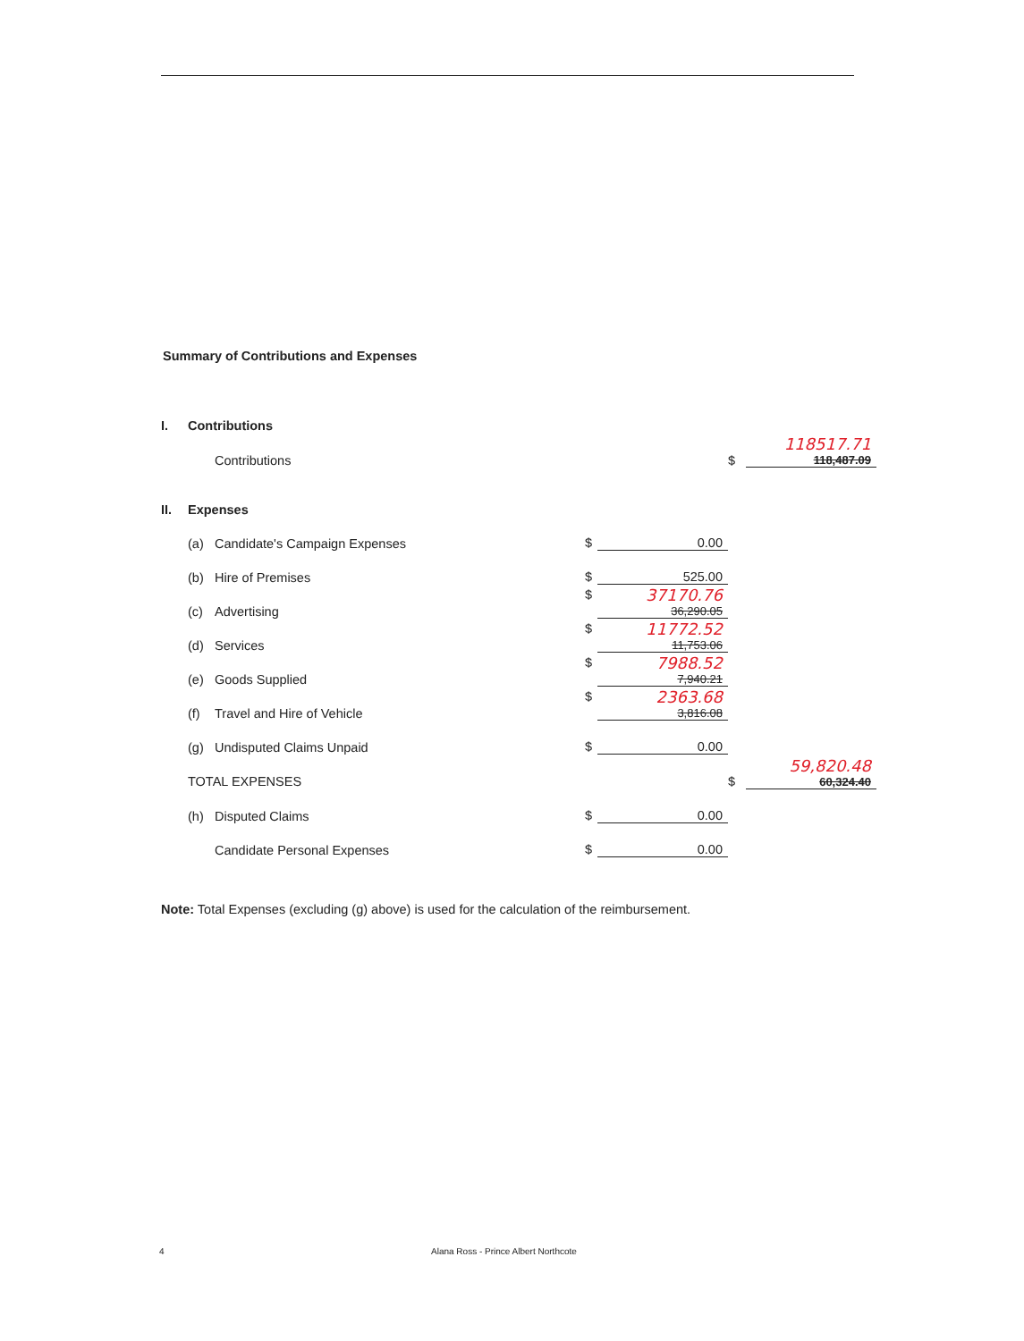Summary of Contributions and Expenses
| I. | Contributions | | | | |
| | Contributions | | | $ | 118517.71 118,487.09 |
| II. | Expenses | | | | |
| | (a) | Candidate's Campaign Expenses | $ 0.00 | | |
| | (b) | Hire of Premises | $ 525.00 | | |
| | (c) | Advertising | $ 37170.76 36,290.05 | | |
| | (d) | Services | $ 11772.52 11,753.06 | | |
| | (e) | Goods Supplied | $ 7988.52 7,940.21 | | |
| | (f) | Travel and Hire of Vehicle | $ 2363.68 3,816.08 | | |
| | (g) | Undisputed Claims Unpaid | $ 0.00 | | |
| | TOTAL EXPENSES | | | $ | 59,820.48 60,324.40 |
| | (h) | Disputed Claims | $ 0.00 | | |
| | | Candidate Personal Expenses | $ 0.00 | | |
Note: Total Expenses (excluding (g) above) is used for the calculation of the reimbursement.
4 Alana Ross - Prince Albert Northcote